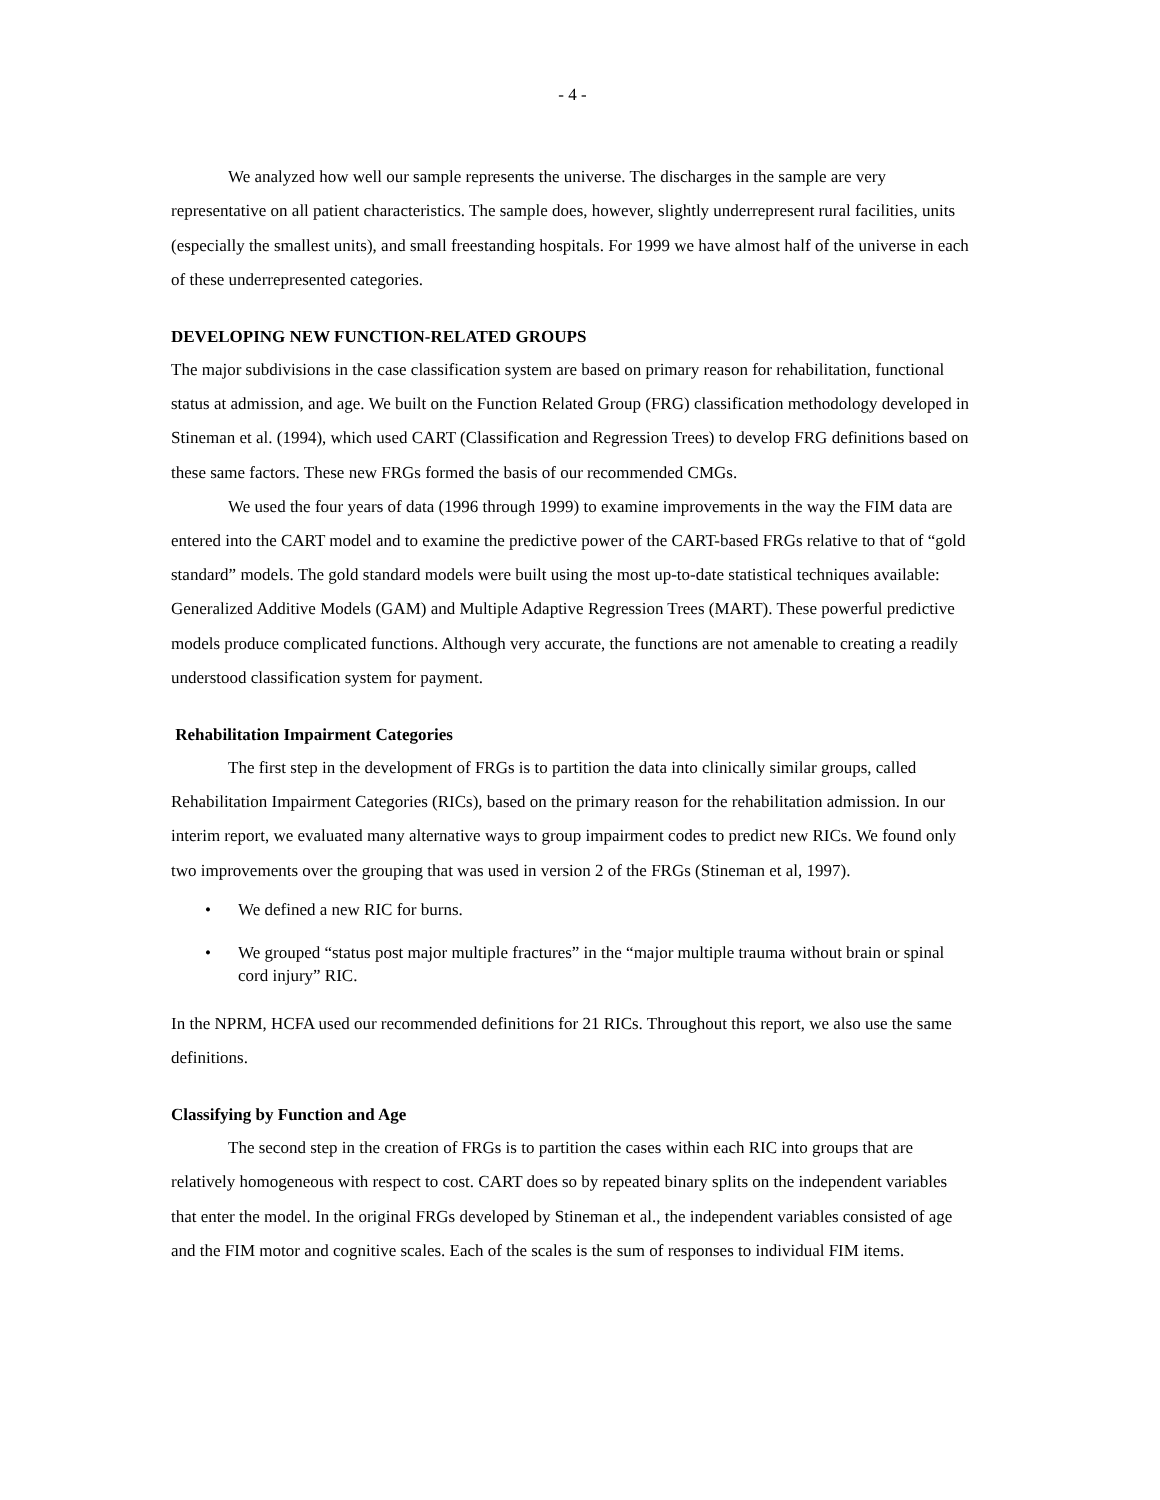- 4 -
We analyzed how well our sample represents the universe. The discharges in the sample are very representative on all patient characteristics. The sample does, however, slightly underrepresent rural facilities, units (especially the smallest units), and small freestanding hospitals. For 1999 we have almost half of the universe in each of these underrepresented categories.
DEVELOPING NEW FUNCTION-RELATED GROUPS
The major subdivisions in the case classification system are based on primary reason for rehabilitation, functional status at admission, and age. We built on the Function Related Group (FRG) classification methodology developed in Stineman et al. (1994), which used CART (Classification and Regression Trees) to develop FRG definitions based on these same factors. These new FRGs formed the basis of our recommended CMGs.
We used the four years of data (1996 through 1999) to examine improvements in the way the FIM data are entered into the CART model and to examine the predictive power of the CART-based FRGs relative to that of “gold standard” models. The gold standard models were built using the most up-to-date statistical techniques available: Generalized Additive Models (GAM) and Multiple Adaptive Regression Trees (MART). These powerful predictive models produce complicated functions. Although very accurate, the functions are not amenable to creating a readily understood classification system for payment.
Rehabilitation Impairment Categories
The first step in the development of FRGs is to partition the data into clinically similar groups, called Rehabilitation Impairment Categories (RICs), based on the primary reason for the rehabilitation admission. In our interim report, we evaluated many alternative ways to group impairment codes to predict new RICs. We found only two improvements over the grouping that was used in version 2 of the FRGs (Stineman et al, 1997).
• We defined a new RIC for burns.
• We grouped “status post major multiple fractures” in the “major multiple trauma without brain or spinal cord injury” RIC.
In the NPRM, HCFA used our recommended definitions for 21 RICs. Throughout this report, we also use the same definitions.
Classifying by Function and Age
The second step in the creation of FRGs is to partition the cases within each RIC into groups that are relatively homogeneous with respect to cost. CART does so by repeated binary splits on the independent variables that enter the model. In the original FRGs developed by Stineman et al., the independent variables consisted of age and the FIM motor and cognitive scales. Each of the scales is the sum of responses to individual FIM items.